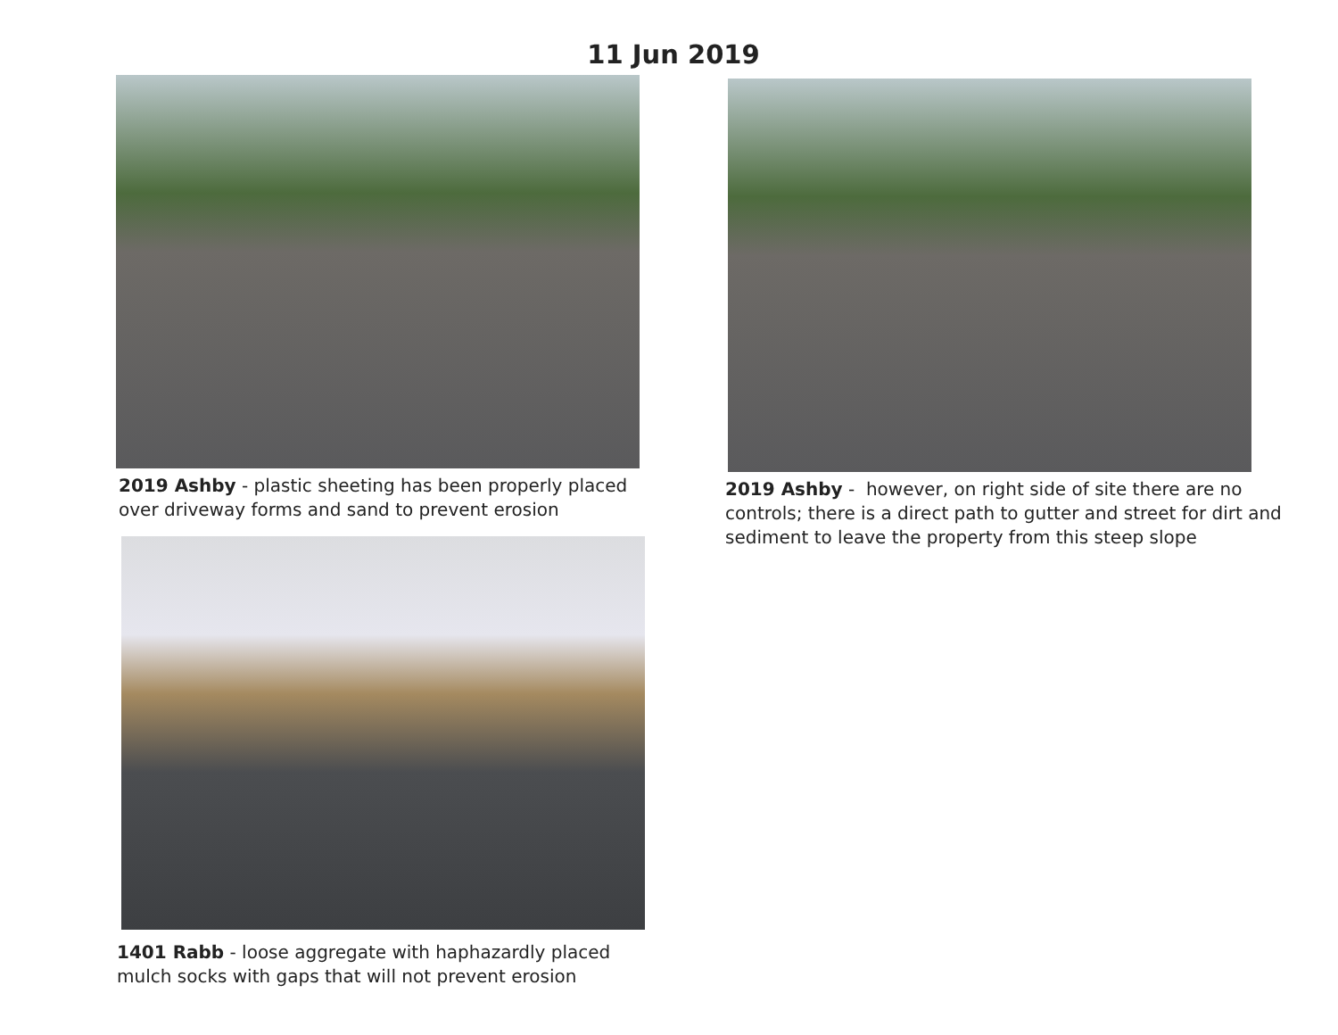11 Jun 2019
2019 Ashby - plastic sheeting has been properly placed over driveway forms and sand to prevent erosion
2019 Ashby - however, on right side of site there are no controls; there is a direct path to gutter and street for dirt and sediment to leave the property from this steep slope
1401 Rabb - loose aggregate with haphazardly placed mulch socks with gaps that will not prevent erosion